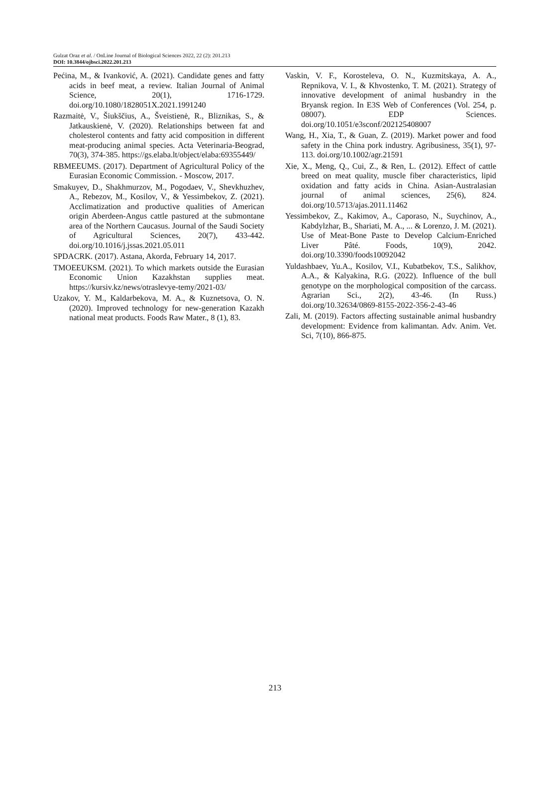Gulzat Oraz et al. / OnLine Journal of Biological Sciences 2022, 22 (2): 201.213
DOI: 10.3844/ojbsci.2022.201.213
Pećina, M., & Ivanković, A. (2021). Candidate genes and fatty acids in beef meat, a review. Italian Journal of Animal Science, 20(1), 1716-1729. doi.org/10.1080/1828051X.2021.1991240
Razmaitė, V., Šiukščius, A., Šveistienė, R., Bliznikas, S., & Jatkauskienė, V. (2020). Relationships between fat and cholesterol contents and fatty acid composition in different meat-producing animal species. Acta Veterinaria-Beograd, 70(3), 374-385. https://gs.elaba.lt/object/elaba:69355449/
RBMEEUMS. (2017). Department of Agricultural Policy of the Eurasian Economic Commission. - Moscow, 2017.
Smakuyev, D., Shakhmurzov, M., Pogodaev, V., Shevkhuzhev, A., Rebezov, M., Kosilov, V., & Yessimbekov, Z. (2021). Acclimatization and productive qualities of American origin Aberdeen-Angus cattle pastured at the submontane area of the Northern Caucasus. Journal of the Saudi Society of Agricultural Sciences, 20(7), 433-442. doi.org/10.1016/j.jssas.2021.05.011
SPDACRK. (2017). Astana, Akorda, February 14, 2017.
TMOEEUKSM. (2021). To which markets outside the Eurasian Economic Union Kazakhstan supplies meat. https://kursiv.kz/news/otraslevye-temy/2021-03/
Uzakov, Y. M., Kaldarbekova, M. A., & Kuznetsova, O. N. (2020). Improved technology for new-generation Kazakh national meat products. Foods Raw Mater., 8 (1), 83.
Vaskin, V. F., Korosteleva, O. N., Kuzmitskaya, A. A., Repnikova, V. I., & Khvostenko, T. M. (2021). Strategy of innovative development of animal husbandry in the Bryansk region. In E3S Web of Conferences (Vol. 254, p. 08007). EDP Sciences. doi.org/10.1051/e3sconf/202125408007
Wang, H., Xia, T., & Guan, Z. (2019). Market power and food safety in the China pork industry. Agribusiness, 35(1), 97-113. doi.org/10.1002/agr.21591
Xie, X., Meng, Q., Cui, Z., & Ren, L. (2012). Effect of cattle breed on meat quality, muscle fiber characteristics, lipid oxidation and fatty acids in China. Asian-Australasian journal of animal sciences, 25(6), 824. doi.org/10.5713/ajas.2011.11462
Yessimbekov, Z., Kakimov, A., Caporaso, N., Suychinov, A., Kabdylzhar, B., Shariati, M. A., ... & Lorenzo, J. M. (2021). Use of Meat-Bone Paste to Develop Calcium-Enriched Liver Pâté. Foods, 10(9), 2042. doi.org/10.3390/foods10092042
Yuldashbaev, Yu.A., Kosilov, V.I., Kubatbekov, T.S., Salikhov, A.A., & Kalyakina, R.G. (2022). Influence of the bull genotype on the morphological composition of the carcass. Agrarian Sci., 2(2), 43-46. (In Russ.) doi.org/10.32634/0869-8155-2022-356-2-43-46
Zali, M. (2019). Factors affecting sustainable animal husbandry development: Evidence from kalimantan. Adv. Anim. Vet. Sci, 7(10), 866-875.
213